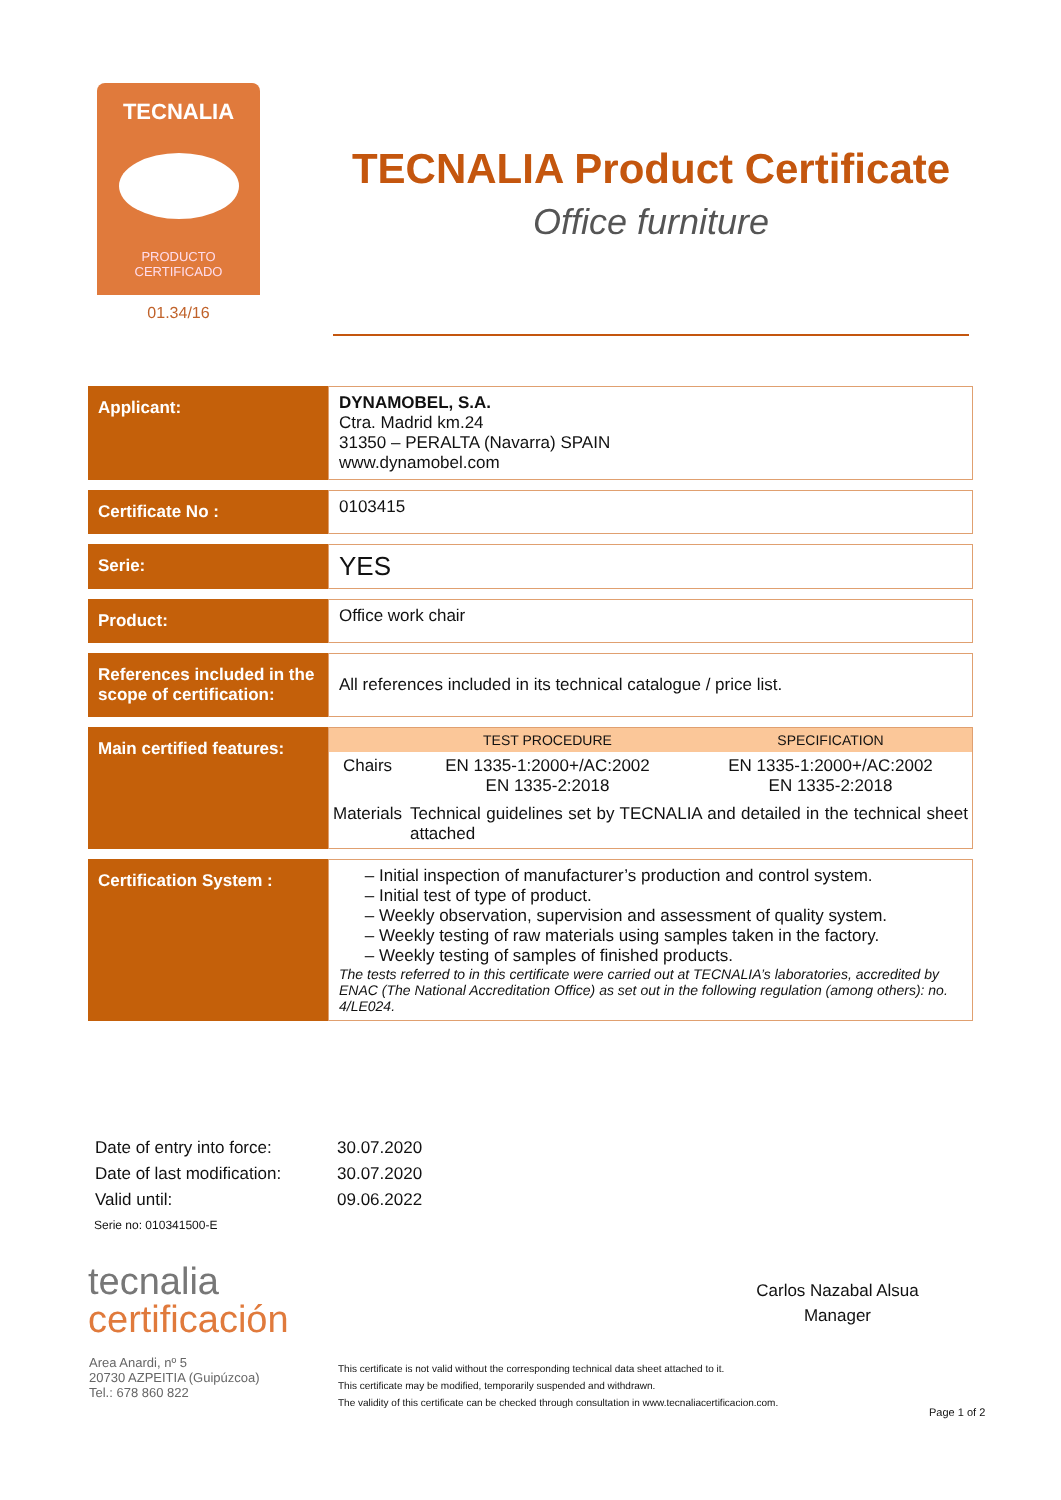TECNALIA
PRODUCTO
CERTIFICADO
01.34/16
TECNALIA Product Certificate
Office furniture
| Applicant: | DYNAMOBEL, S.A. Ctra. Madrid km.24 31350 – PERALTA (Navarra) SPAIN www.dynamobel.com |
| Certificate No : | 0103415 |
| Serie: | YES |
| Product: | Office work chair |
| References included in the scope of certification: | All references included in its technical catalogue / price list. |
| Main certified features: | / / TEST PROCEDURE / SPECIFICATION / / Chairs / EN 1335-1:2000+/AC:2002 EN 1335-2:2018 / EN 1335-1:2000+/AC:2002 EN 1335-2:2018 / / Materials / Technical guidelines set by TECNALIA and detailed in the technical sheet attached / / |
| Certification System : | Initial inspection of manufacturer’s production and control system. Initial test of type of product. Weekly observation, supervision and assessment of quality system. Weekly testing of raw materials using samples taken in the factory. Weekly testing of samples of finished products. The tests referred to in this certificate were carried out at TECNALIA’s laboratories, accredited by ENAC (The National Accreditation Office) as set out in the following regulation (among others): no. 4/LE024. |
| Date of entry into force: | 30.07.2020 |
| Date of last modification: | 30.07.2020 |
| Valid until: | 09.06.2022 |
Serie no: 010341500-E
Carlos Nazabal Alsua
Manager
tecnalia
certificación
Area Anardi, nº 5
20730 AZPEITIA (Guipúzcoa)
Tel.: 678 860 822
This certificate is not valid without the corresponding technical data sheet attached to it.
This certificate may be modified, temporarily suspended and withdrawn.
The validity of this certificate can be checked through consultation in www.tecnaliacertificacion.com.
Page 1 of 2